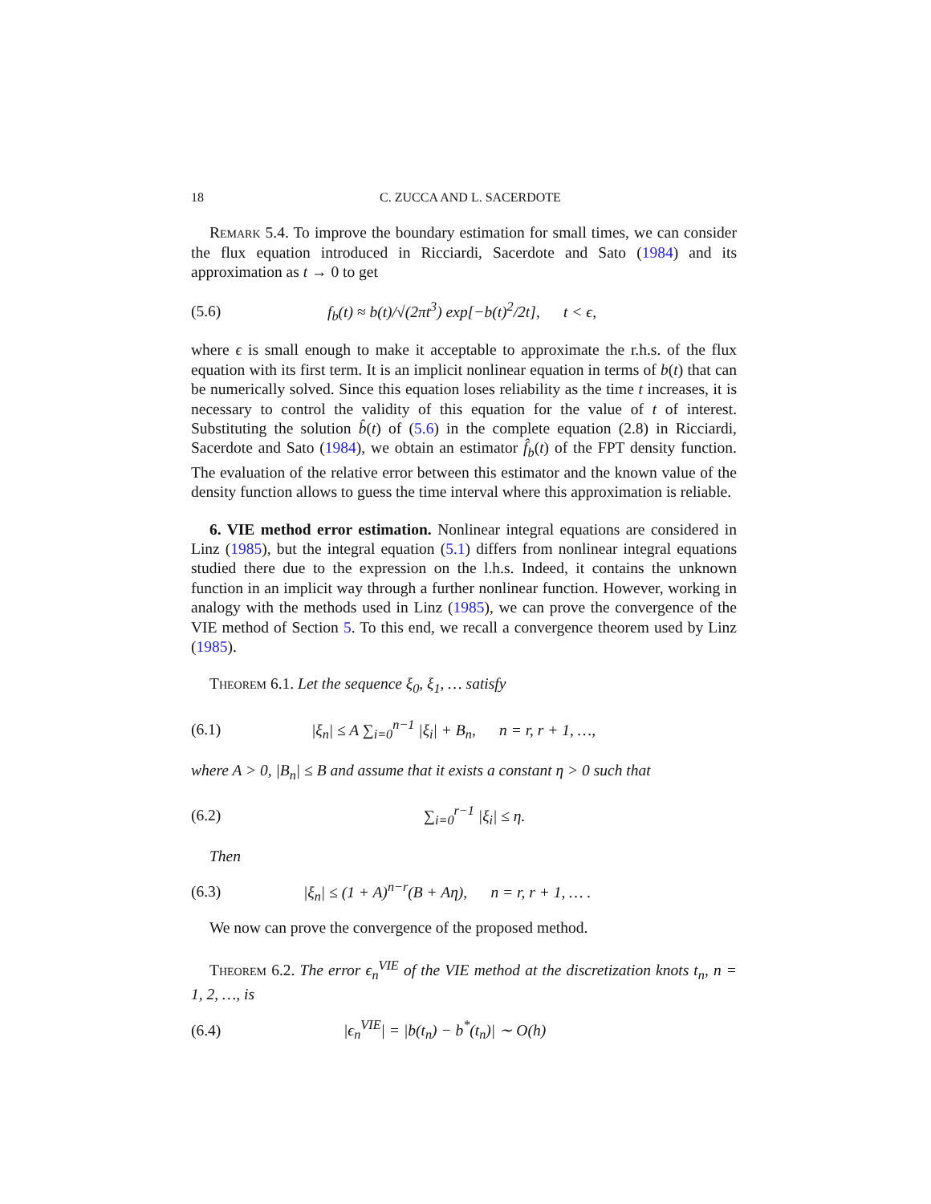18 C. ZUCCA AND L. SACERDOTE
Remark 5.4. To improve the boundary estimation for small times, we can consider the flux equation introduced in Ricciardi, Sacerdote and Sato (1984) and its approximation as t → 0 to get
(5.6) f<sub>b</sub>(t) ≈ b(t)/√(2πt<sup>3</sup>) exp[−b(t)<sup>2</sup>/2t], t < ϵ,
where ϵ is small enough to make it acceptable to approximate the r.h.s. of the flux equation with its first term. It is an implicit nonlinear equation in terms of b(t) that can be numerically solved. Since this equation loses reliability as the time t increases, it is necessary to control the validity of this equation for the value of t of interest. Substituting the solution b̂(t) of (5.6) in the complete equation (2.8) in Ricciardi, Sacerdote and Sato (1984), we obtain an estimator f̂<sub>b</sub>(t) of the FPT density function. The evaluation of the relative error between this estimator and the known value of the density function allows to guess the time interval where this approximation is reliable.
6. VIE method error estimation. Nonlinear integral equations are considered in Linz (1985), but the integral equation (5.1) differs from nonlinear integral equations studied there due to the expression on the l.h.s. Indeed, it contains the unknown function in an implicit way through a further nonlinear function. However, working in analogy with the methods used in Linz (1985), we can prove the convergence of the VIE method of Section 5. To this end, we recall a convergence theorem used by Linz (1985).
Theorem 6.1. Let the sequence ξ<sub>0</sub>, ξ<sub>1</sub>, … satisfy
(6.1) |ξ<sub>n</sub>| ≤ A ∑<sub>i=0</sub><sup>n−1</sup> |ξ<sub>i</sub>| + B<sub>n</sub>, n = r, r + 1, …,
where A > 0, |B<sub>n</sub>| ≤ B and assume that it exists a constant η > 0 such that
(6.2) ∑<sub>i=0</sub><sup>r−1</sup> |ξ<sub>i</sub>| ≤ η.
Then
(6.3) |ξ<sub>n</sub>| ≤ (1 + A)<sup>n−r</sup>(B + Aη), n = r, r + 1, … .
We now can prove the convergence of the proposed method.
Theorem 6.2. The error ϵ<sub>n</sub><sup>VIE</sup> of the VIE method at the discretization knots t<sub>n</sub>, n = 1, 2, …, is
(6.4) |ϵ<sub>n</sub><sup>VIE</sup>| = |b(t<sub>n</sub>) − b<sup>*</sup>(t<sub>n</sub>)| ∼ O(h)